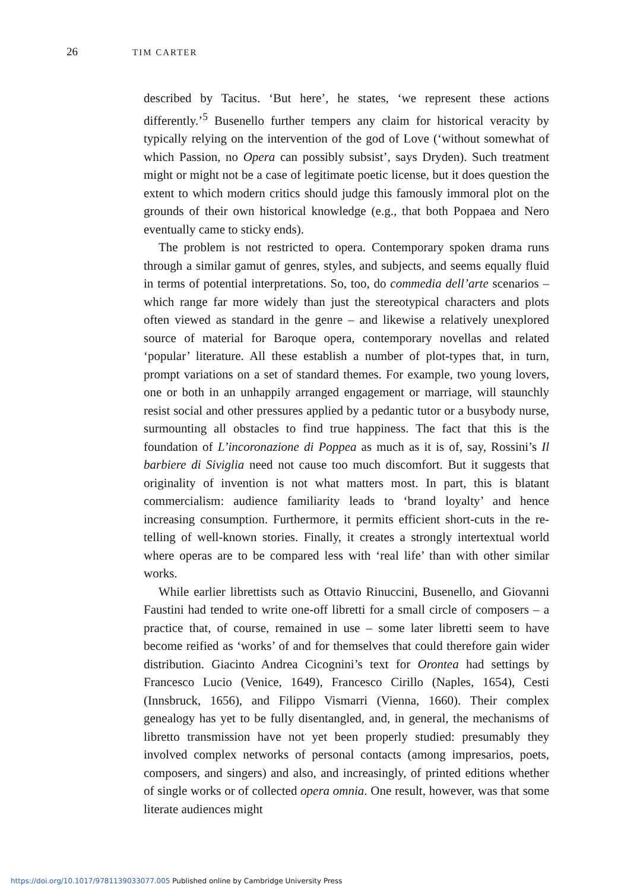26 TIM CARTER
described by Tacitus. ‘But here’, he states, ‘we represent these actions differently.’<sup>5</sup> Busenello further tempers any claim for historical veracity by typically relying on the intervention of the god of Love (‘without somewhat of which Passion, no Opera can possibly subsist’, says Dryden). Such treatment might or might not be a case of legitimate poetic license, but it does question the extent to which modern critics should judge this famously immoral plot on the grounds of their own historical knowledge (e.g., that both Poppaea and Nero eventually came to sticky ends).
The problem is not restricted to opera. Contemporary spoken drama runs through a similar gamut of genres, styles, and subjects, and seems equally fluid in terms of potential interpretations. So, too, do commedia dell’arte scenarios – which range far more widely than just the stereotypical characters and plots often viewed as standard in the genre – and likewise a relatively unexplored source of material for Baroque opera, contemporary novellas and related ‘popular’ literature. All these establish a number of plot-types that, in turn, prompt variations on a set of standard themes. For example, two young lovers, one or both in an unhappily arranged engagement or marriage, will staunchly resist social and other pressures applied by a pedantic tutor or a busybody nurse, surmounting all obstacles to find true happiness. The fact that this is the foundation of L’incoronazione di Poppea as much as it is of, say, Rossini’s Il barbiere di Siviglia need not cause too much discomfort. But it suggests that originality of invention is not what matters most. In part, this is blatant commercialism: audience familiarity leads to ‘brand loyalty’ and hence increasing consumption. Furthermore, it permits efficient short-cuts in the re-telling of well-known stories. Finally, it creates a strongly intertextual world where operas are to be compared less with ‘real life’ than with other similar works.
While earlier librettists such as Ottavio Rinuccini, Busenello, and Giovanni Faustini had tended to write one-off libretti for a small circle of composers – a practice that, of course, remained in use – some later libretti seem to have become reified as ‘works’ of and for themselves that could therefore gain wider distribution. Giacinto Andrea Cicognini’s text for Orontea had settings by Francesco Lucio (Venice, 1649), Francesco Cirillo (Naples, 1654), Cesti (Innsbruck, 1656), and Filippo Vismarri (Vienna, 1660). Their complex genealogy has yet to be fully disentangled, and, in general, the mechanisms of libretto transmission have not yet been properly studied: presumably they involved complex networks of personal contacts (among impresarios, poets, composers, and singers) and also, and increasingly, of printed editions whether of single works or of collected opera omnia. One result, however, was that some literate audiences might
https://doi.org/10.1017/9781139033077.005 Published online by Cambridge University Press